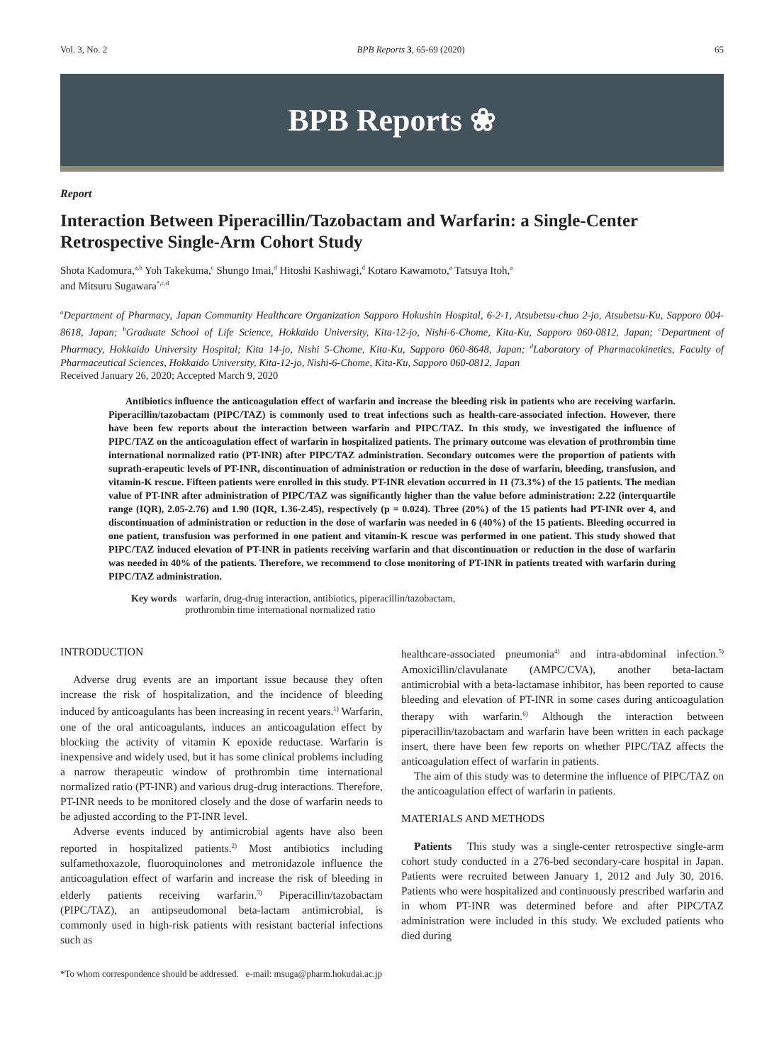Vol. 3, No. 2 BPB Reports 3, 65-69 (2020) 65
BPB Reports ❀
Report
Interaction Between Piperacillin/Tazobactam and Warfarin: a Single-Center Retrospective Single-Arm Cohort Study
Shota Kadomura,<sup>a,b</sup> Yoh Takekuma,<sup>c</sup> Shungo Imai,<sup>d</sup> Hitoshi Kashiwagi,<sup>d</sup> Kotaro Kawamoto,<sup>a</sup> Tatsuya Itoh,<sup>a</sup>
and Mitsuru Sugawara<sup>*,c,d</sup>
<sup>a</sup> Department of Pharmacy, Japan Community Healthcare Organization Sapporo Hokushin Hospital, 6-2-1, Atsubetsu-chuo 2-jo, Atsubetsu-Ku, Sapporo 004-8618, Japan; <sup>b</sup>Graduate School of Life Science, Hokkaido University, Kita-12-jo, Nishi-6-Chome, Kita-Ku, Sapporo 060-0812, Japan; <sup>c</sup>Department of Pharmacy, Hokkaido University Hospital; Kita 14-jo, Nishi 5-Chome, Kita-Ku, Sapporo 060-8648, Japan; <sup>d</sup>Laboratory of Pharmacokinetics, Faculty of Pharmaceutical Sciences, Hokkaido University, Kita-12-jo, Nishi-6-Chome, Kita-Ku, Sapporo 060-0812, Japan
Received January 26, 2020; Accepted March 9, 2020
Antibiotics influence the anticoagulation effect of warfarin and increase the bleeding risk in patients who are receiving warfarin. Piperacillin/tazobactam (PIPC/TAZ) is commonly used to treat infections such as health-care-associated infection. However, there have been few reports about the interaction between warfarin and PIPC/TAZ. In this study, we investigated the influence of PIPC/TAZ on the anticoagulation effect of warfarin in hospitalized patients. The primary outcome was elevation of prothrombin time international normalized ratio (PT-INR) after PIPC/TAZ administration. Secondary outcomes were the proportion of patients with suprath-erapeutic levels of PT-INR, discontinuation of administration or reduction in the dose of warfarin, bleeding, transfusion, and vitamin-K rescue. Fifteen patients were enrolled in this study. PT-INR elevation occurred in 11 (73.3%) of the 15 patients. The median value of PT-INR after administration of PIPC/TAZ was significantly higher than the value before administration: 2.22 (interquartile range (IQR), 2.05-2.76) and 1.90 (IQR, 1.36-2.45), respectively (p = 0.024). Three (20%) of the 15 patients had PT-INR over 4, and discontinuation of administration or reduction in the dose of warfarin was needed in 6 (40%) of the 15 patients. Bleeding occurred in one patient, transfusion was performed in one patient and vitamin-K rescue was performed in one patient. This study showed that PIPC/TAZ induced elevation of PT-INR in patients receiving warfarin and that discontinuation or reduction in the dose of warfarin was needed in 40% of the patients. Therefore, we recommend to close monitoring of PT-INR in patients treated with warfarin during PIPC/TAZ administration.
Key words warfarin, drug-drug interaction, antibiotics, piperacillin/tazobactam,
prothrombin time international normalized ratio
INTRODUCTION
Adverse drug events are an important issue because they often increase the risk of hospitalization, and the incidence of bleeding induced by anticoagulants has been increasing in recent years.<sup>1)</sup> Warfarin, one of the oral anticoagulants, induces an anticoagulation effect by blocking the activity of vitamin K epoxide reductase. Warfarin is inexpensive and widely used, but it has some clinical problems including a narrow therapeutic window of prothrombin time international normalized ratio (PT-INR) and various drug-drug interactions. Therefore, PT-INR needs to be monitored closely and the dose of warfarin needs to be adjusted according to the PT-INR level.
Adverse events induced by antimicrobial agents have also been reported in hospitalized patients.<sup>2)</sup> Most antibiotics including sulfamethoxazole, fluoroquinolones and metronidazole influence the anticoagulation effect of warfarin and increase the risk of bleeding in elderly patients receiving warfarin.<sup>3)</sup> Piperacillin/tazobactam (PIPC/TAZ), an antipseudomonal beta-lactam antimicrobial, is commonly used in high-risk patients with resistant bacterial infections such as
healthcare-associated pneumonia<sup>4)</sup> and intra-abdominal infection.<sup>5)</sup> Amoxicillin/clavulanate (AMPC/CVA), another beta-lactam antimicrobial with a beta-lactamase inhibitor, has been reported to cause bleeding and elevation of PT-INR in some cases during anticoagulation therapy with warfarin.<sup>6)</sup> Although the interaction between piperacillin/tazobactam and warfarin have been written in each package insert, there have been few reports on whether PIPC/TAZ affects the anticoagulation effect of warfarin in patients.
The aim of this study was to determine the influence of PIPC/TAZ on the anticoagulation effect of warfarin in patients.
MATERIALS AND METHODS
Patients This study was a single-center retrospective single-arm cohort study conducted in a 276-bed secondary-care hospital in Japan. Patients were recruited between January 1, 2012 and July 30, 2016. Patients who were hospitalized and continuously prescribed warfarin and in whom PT-INR was determined before and after PIPC/TAZ administration were included in this study. We excluded patients who died during
*To whom correspondence should be addressed. e-mail: msuga@pharm.hokudai.ac.jp